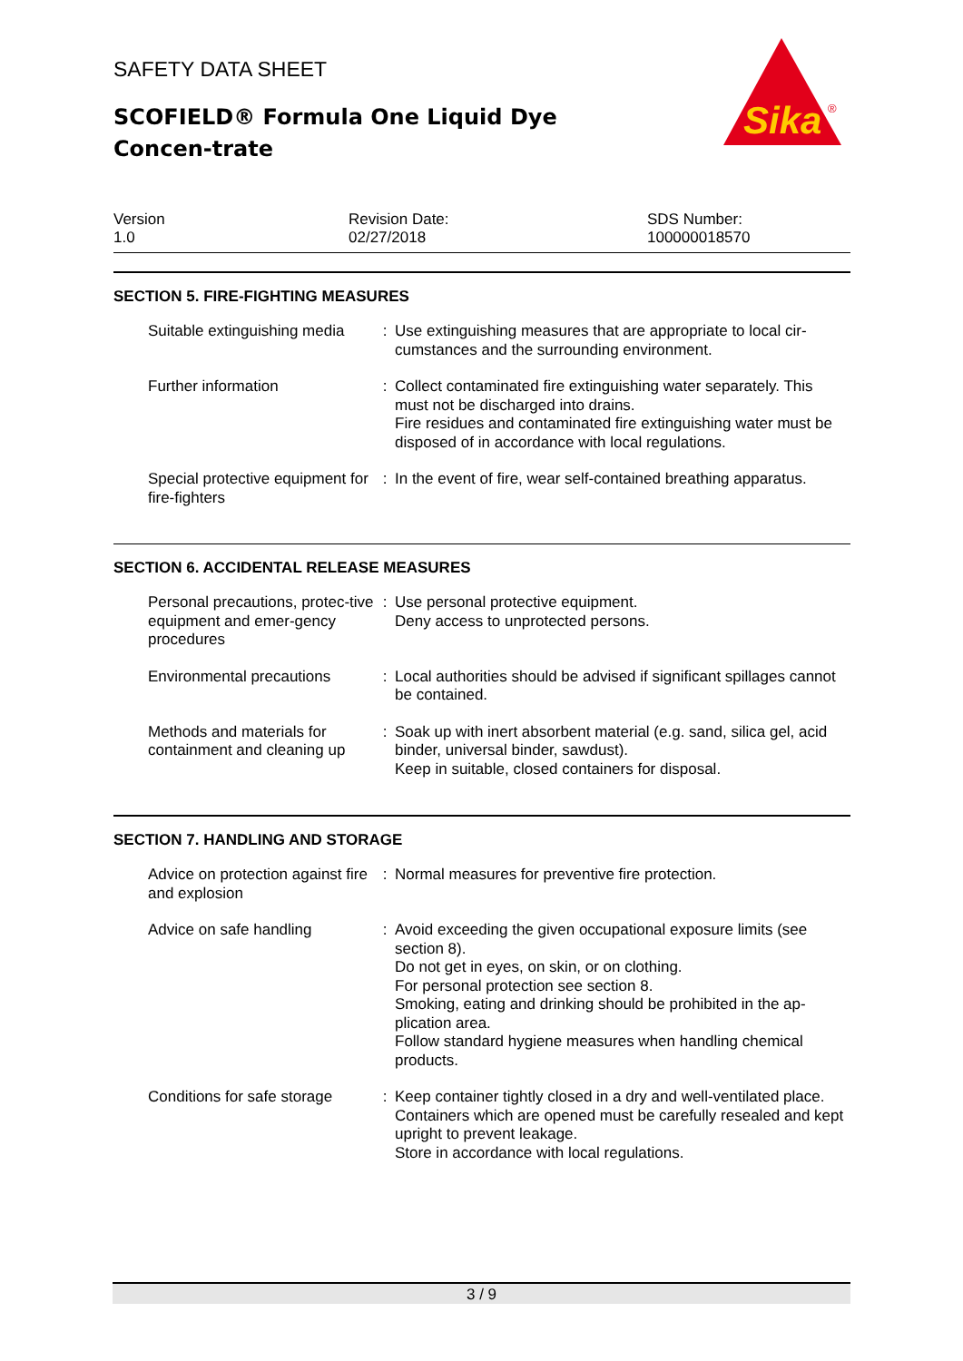SAFETY DATA SHEET
SCOFIELD® Formula One Liquid Dye Concen-trate
Version
1.0
Revision Date:
02/27/2018
SDS Number:
100000018570
SECTION 5. FIRE-FIGHTING MEASURES
| Suitable extinguishing media | : | Use extinguishing measures that are appropriate to local cir-cumstances and the surrounding environment. |
| Further information | : | Collect contaminated fire extinguishing water separately. This must not be discharged into drains. Fire residues and contaminated fire extinguishing water must be disposed of in accordance with local regulations. |
| Special protective equipment for fire-fighters | : | In the event of fire, wear self-contained breathing apparatus. |
SECTION 6. ACCIDENTAL RELEASE MEASURES
| Personal precautions, protec-tive equipment and emer-gency procedures | : | Use personal protective equipment. Deny access to unprotected persons. |
| Environmental precautions | : | Local authorities should be advised if significant spillages cannot be contained. |
| Methods and materials for containment and cleaning up | : | Soak up with inert absorbent material (e.g. sand, silica gel, acid binder, universal binder, sawdust). Keep in suitable, closed containers for disposal. |
SECTION 7. HANDLING AND STORAGE
| Advice on protection against fire and explosion | : | Normal measures for preventive fire protection. |
| Advice on safe handling | : | Avoid exceeding the given occupational exposure limits (see section 8). Do not get in eyes, on skin, or on clothing. For personal protection see section 8. Smoking, eating and drinking should be prohibited in the ap-plication area. Follow standard hygiene measures when handling chemical products. |
| Conditions for safe storage | : | Keep container tightly closed in a dry and well-ventilated place. Containers which are opened must be carefully resealed and kept upright to prevent leakage. Store in accordance with local regulations. |
Sika
®
3 / 9